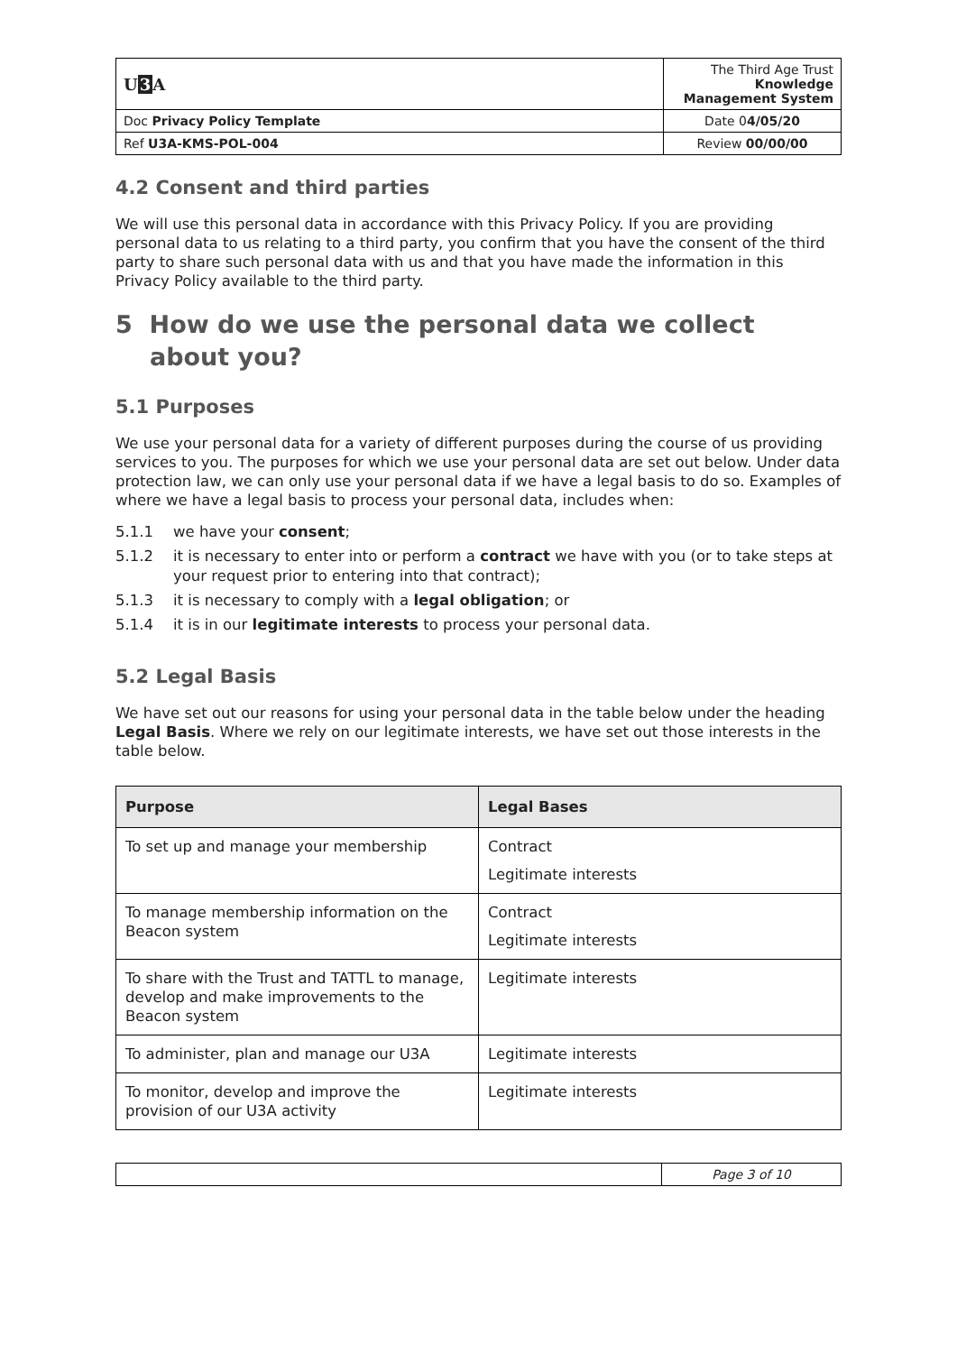| U 3 A | The Third Age Trust Knowledge Management System |
| Doc Privacy Policy Template | Date 0 4/05/20 |
| Ref U3A-KMS-POL-004 | Review 00/00/00 |
4.2 Consent and third parties
We will use this personal data in accordance with this Privacy Policy. If you are providing personal data to us relating to a third party, you confirm that you have the consent of the third party to share such personal data with us and that you have made the information in this Privacy Policy available to the third party.
5 How do we use the personal data we collect about you?
5.1 Purposes
We use your personal data for a variety of different purposes during the course of us providing services to you. The purposes for which we use your personal data are set out below. Under data protection law, we can only use your personal data if we have a legal basis to do so. Examples of where we have a legal basis to process your personal data, includes when:
5.1.1 we have your consent;
5.1.2 it is necessary to enter into or perform a contract we have with you (or to take steps at your request prior to entering into that contract);
5.1.3 it is necessary to comply with a legal obligation; or
5.1.4 it is in our legitimate interests to process your personal data.
5.2 Legal Basis
We have set out our reasons for using your personal data in the table below under the heading Legal Basis. Where we rely on our legitimate interests, we have set out those interests in the table below.
| Purpose | Legal Bases |
| --- | --- |
| To set up and manage your membership | Contract Legitimate interests |
| To manage membership information on the Beacon system | Contract Legitimate interests |
| To share with the Trust and TATTL to manage, develop and make improvements to the Beacon system | Legitimate interests |
| To administer, plan and manage our U3A | Legitimate interests |
| To monitor, develop and improve the provision of our U3A activity | Legitimate interests |
| | Page 3 of 10 |